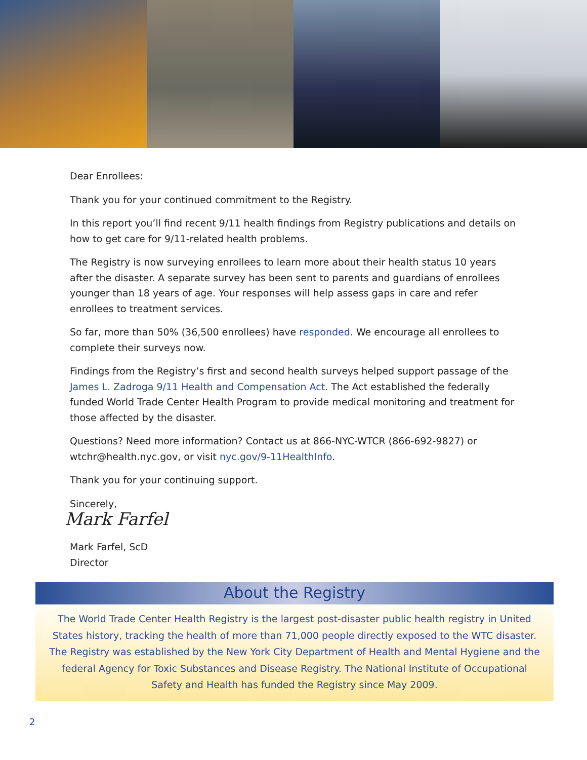Dear Enrollees:
Thank you for your continued commitment to the Registry.
In this report you’ll find recent 9/11 health findings from Registry publications and details on how to get care for 9/11-related health problems.
The Registry is now surveying enrollees to learn more about their health status 10 years after the disaster. A separate survey has been sent to parents and guardians of enrollees younger than 18 years of age. Your responses will help assess gaps in care and refer enrollees to treatment services.
So far, more than 50% (36,500 enrollees) have responded. We encourage all enrollees to complete their surveys now.
Findings from the Registry’s first and second health surveys helped support passage of the James L. Zadroga 9/11 Health and Compensation Act. The Act established the federally funded World Trade Center Health Program to provide medical monitoring and treatment for those affected by the disaster.
Questions? Need more information? Contact us at 866-NYC-WTCR (866-692-9827) or wtchr@health.nyc.gov, or visit nyc.gov/9-11HealthInfo.
Thank you for your continuing support.
Sincerely,
Mark Farfel
Mark Farfel, ScD
Director
About the Registry
The World Trade Center Health Registry is the largest post-disaster public health registry in United States history, tracking the health of more than 71,000 people directly exposed to the WTC disaster. The Registry was established by the New York City Department of Health and Mental Hygiene and the federal Agency for Toxic Substances and Disease Registry. The National Institute of Occupational Safety and Health has funded the Registry since May 2009.
2